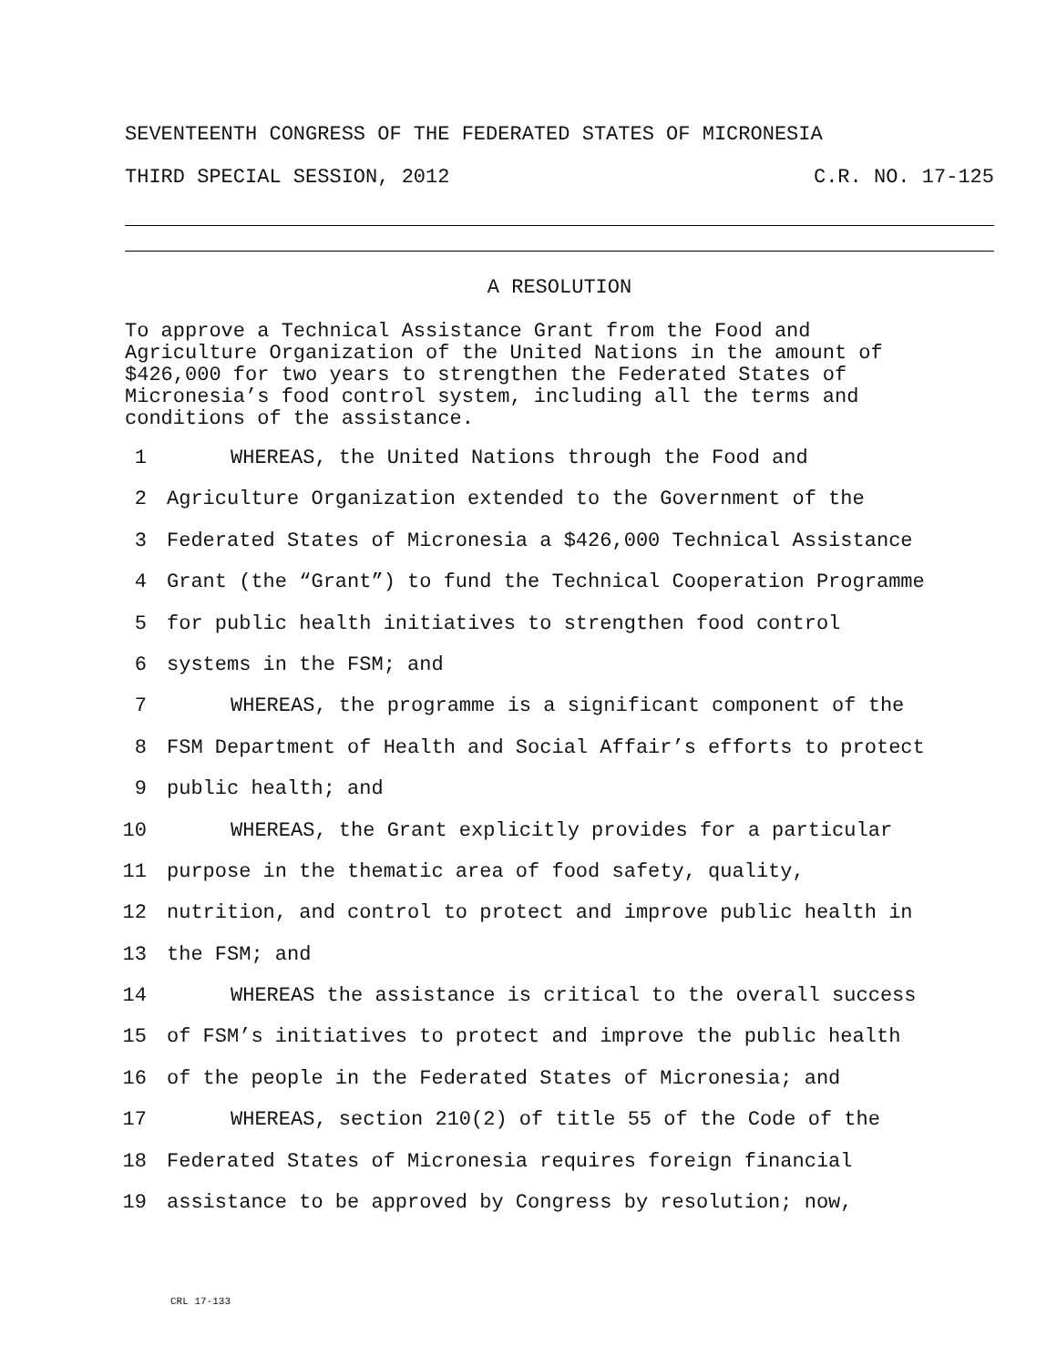SEVENTEENTH CONGRESS OF THE FEDERATED STATES OF MICRONESIA
THIRD SPECIAL SESSION, 2012 C.R. NO. 17-125
A RESOLUTION
To approve a Technical Assistance Grant from the Food and
Agriculture Organization of the United Nations in the amount of
$426,000 for two years to strengthen the Federated States of
Micronesia’s food control system, including all the terms and
conditions of the assistance.
1 WHEREAS, the United Nations through the Food and
2 Agriculture Organization extended to the Government of the
3 Federated States of Micronesia a $426,000 Technical Assistance
4 Grant (the “Grant”) to fund the Technical Cooperation Programme
5 for public health initiatives to strengthen food control
6 systems in the FSM; and
7 WHEREAS, the programme is a significant component of the
8 FSM Department of Health and Social Affair’s efforts to protect
9 public health; and
10 WHEREAS, the Grant explicitly provides for a particular
11 purpose in the thematic area of food safety, quality,
12 nutrition, and control to protect and improve public health in
13 the FSM; and
14 WHEREAS the assistance is critical to the overall success
15 of FSM’s initiatives to protect and improve the public health
16 of the people in the Federated States of Micronesia; and
17 WHEREAS, section 210(2) of title 55 of the Code of the
18 Federated States of Micronesia requires foreign financial
19 assistance to be approved by Congress by resolution; now,
CRL 17-133